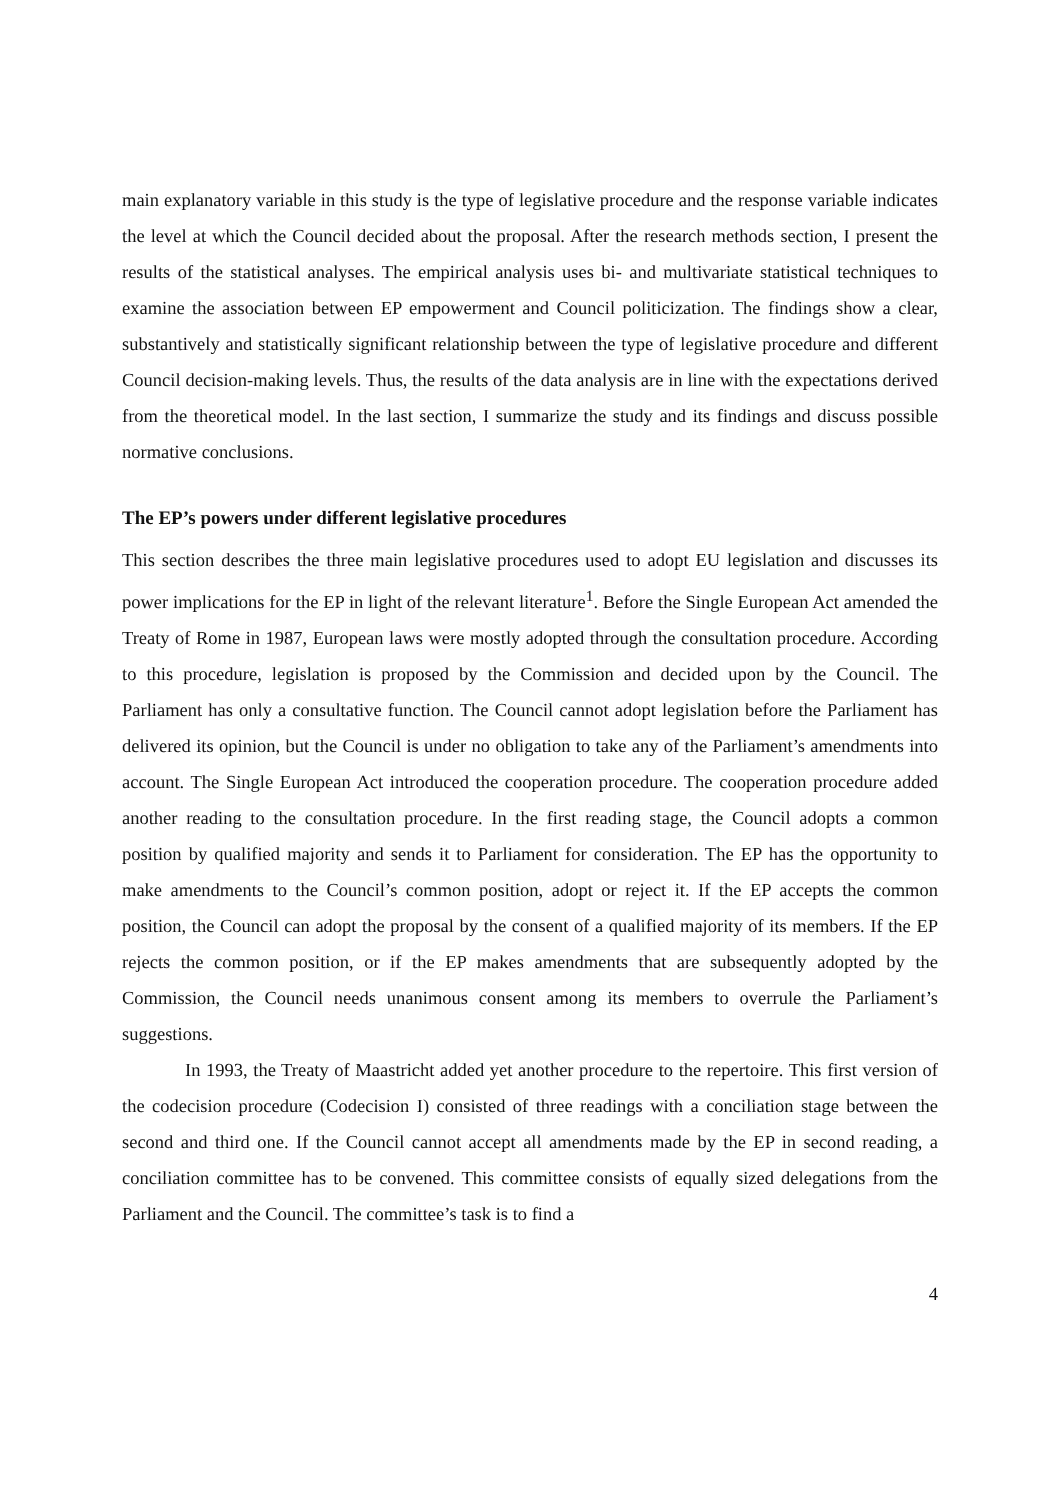main explanatory variable in this study is the type of legislative procedure and the response variable indicates the level at which the Council decided about the proposal. After the research methods section, I present the results of the statistical analyses. The empirical analysis uses bi- and multivariate statistical techniques to examine the association between EP empowerment and Council politicization. The findings show a clear, substantively and statistically significant relationship between the type of legislative procedure and different Council decision-making levels. Thus, the results of the data analysis are in line with the expectations derived from the theoretical model. In the last section, I summarize the study and its findings and discuss possible normative conclusions.
The EP’s powers under different legislative procedures
This section describes the three main legislative procedures used to adopt EU legislation and discusses its power implications for the EP in light of the relevant literature<sup>1</sup>. Before the Single European Act amended the Treaty of Rome in 1987, European laws were mostly adopted through the consultation procedure. According to this procedure, legislation is proposed by the Commission and decided upon by the Council. The Parliament has only a consultative function. The Council cannot adopt legislation before the Parliament has delivered its opinion, but the Council is under no obligation to take any of the Parliament’s amendments into account. The Single European Act introduced the cooperation procedure. The cooperation procedure added another reading to the consultation procedure. In the first reading stage, the Council adopts a common position by qualified majority and sends it to Parliament for consideration. The EP has the opportunity to make amendments to the Council’s common position, adopt or reject it. If the EP accepts the common position, the Council can adopt the proposal by the consent of a qualified majority of its members. If the EP rejects the common position, or if the EP makes amendments that are subsequently adopted by the Commission, the Council needs unanimous consent among its members to overrule the Parliament’s suggestions.
In 1993, the Treaty of Maastricht added yet another procedure to the repertoire. This first version of the codecision procedure (Codecision I) consisted of three readings with a conciliation stage between the second and third one. If the Council cannot accept all amendments made by the EP in second reading, a conciliation committee has to be convened. This committee consists of equally sized delegations from the Parliament and the Council. The committee’s task is to find a
4